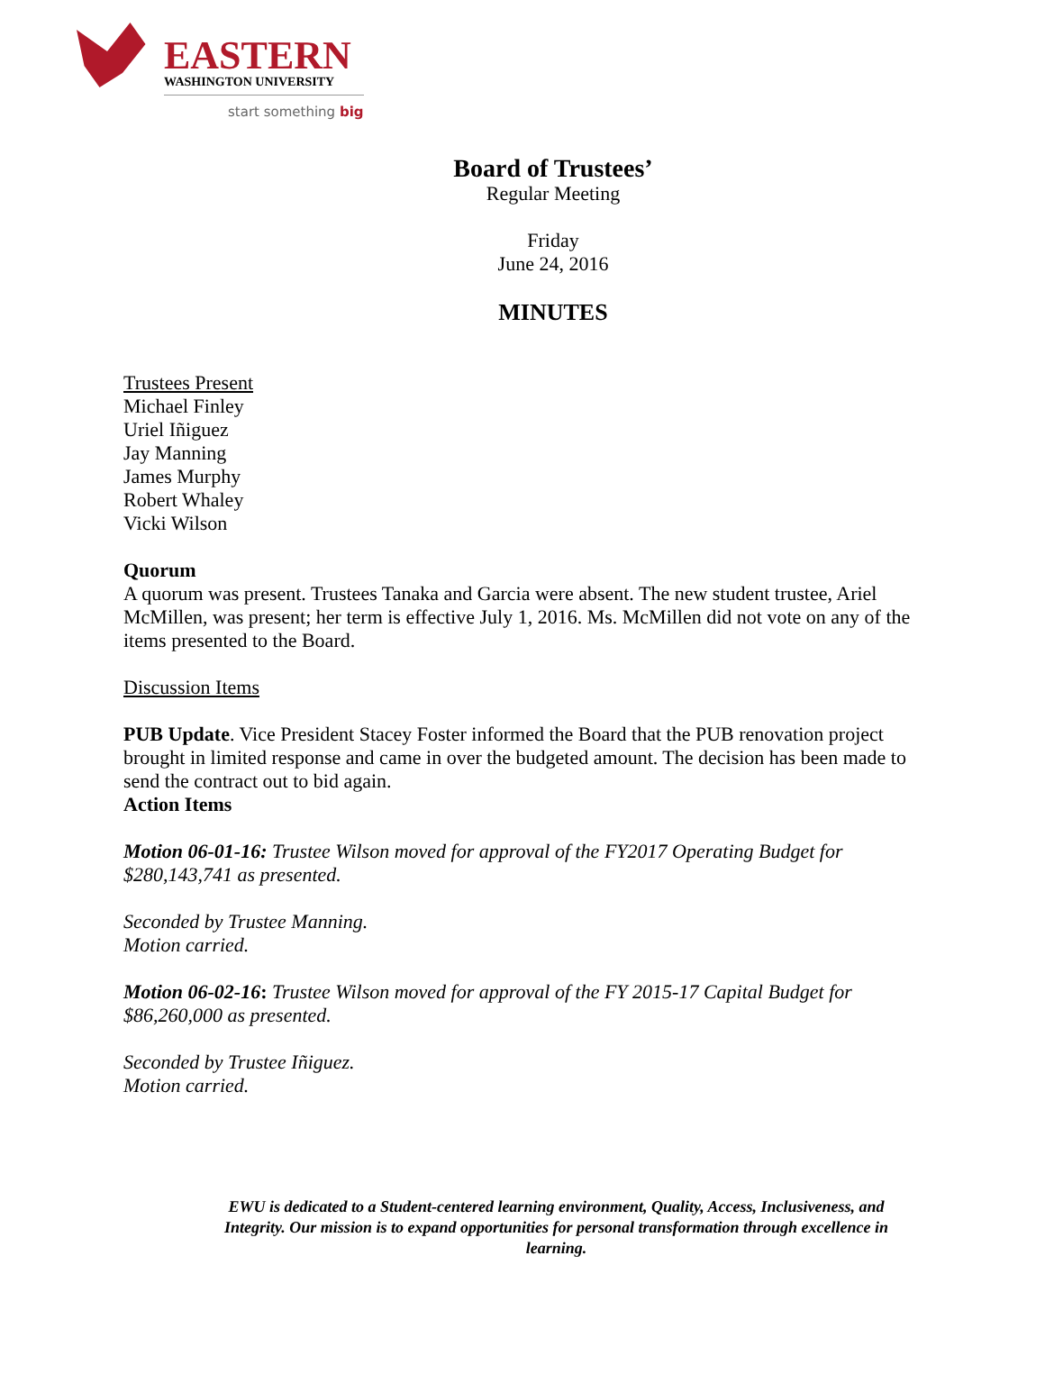EASTERN WASHINGTON UNIVERSITY
start something big
Board of Trustees’
Regular Meeting
Friday
June 24, 2016
MINUTES
Trustees Present
Michael Finley
Uriel Iñiguez
Jay Manning
James Murphy
Robert Whaley
Vicki Wilson
Quorum
A quorum was present. Trustees Tanaka and Garcia were absent. The new student trustee, Ariel McMillen, was present; her term is effective July 1, 2016. Ms. McMillen did not vote on any of the items presented to the Board.
Discussion Items
PUB Update. Vice President Stacey Foster informed the Board that the PUB renovation project brought in limited response and came in over the budgeted amount. The decision has been made to send the contract out to bid again.
Action Items
Motion 06-01-16: Trustee Wilson moved for approval of the FY2017 Operating Budget for $280,143,741 as presented.
Seconded by Trustee Manning.
Motion carried.
Motion 06-02-16: Trustee Wilson moved for approval of the FY 2015-17 Capital Budget for $86,260,000 as presented.
Seconded by Trustee Iñiguez.
Motion carried.
EWU is dedicated to a Student-centered learning environment, Quality, Access, Inclusiveness, and Integrity. Our mission is to expand opportunities for personal transformation through excellence in learning.